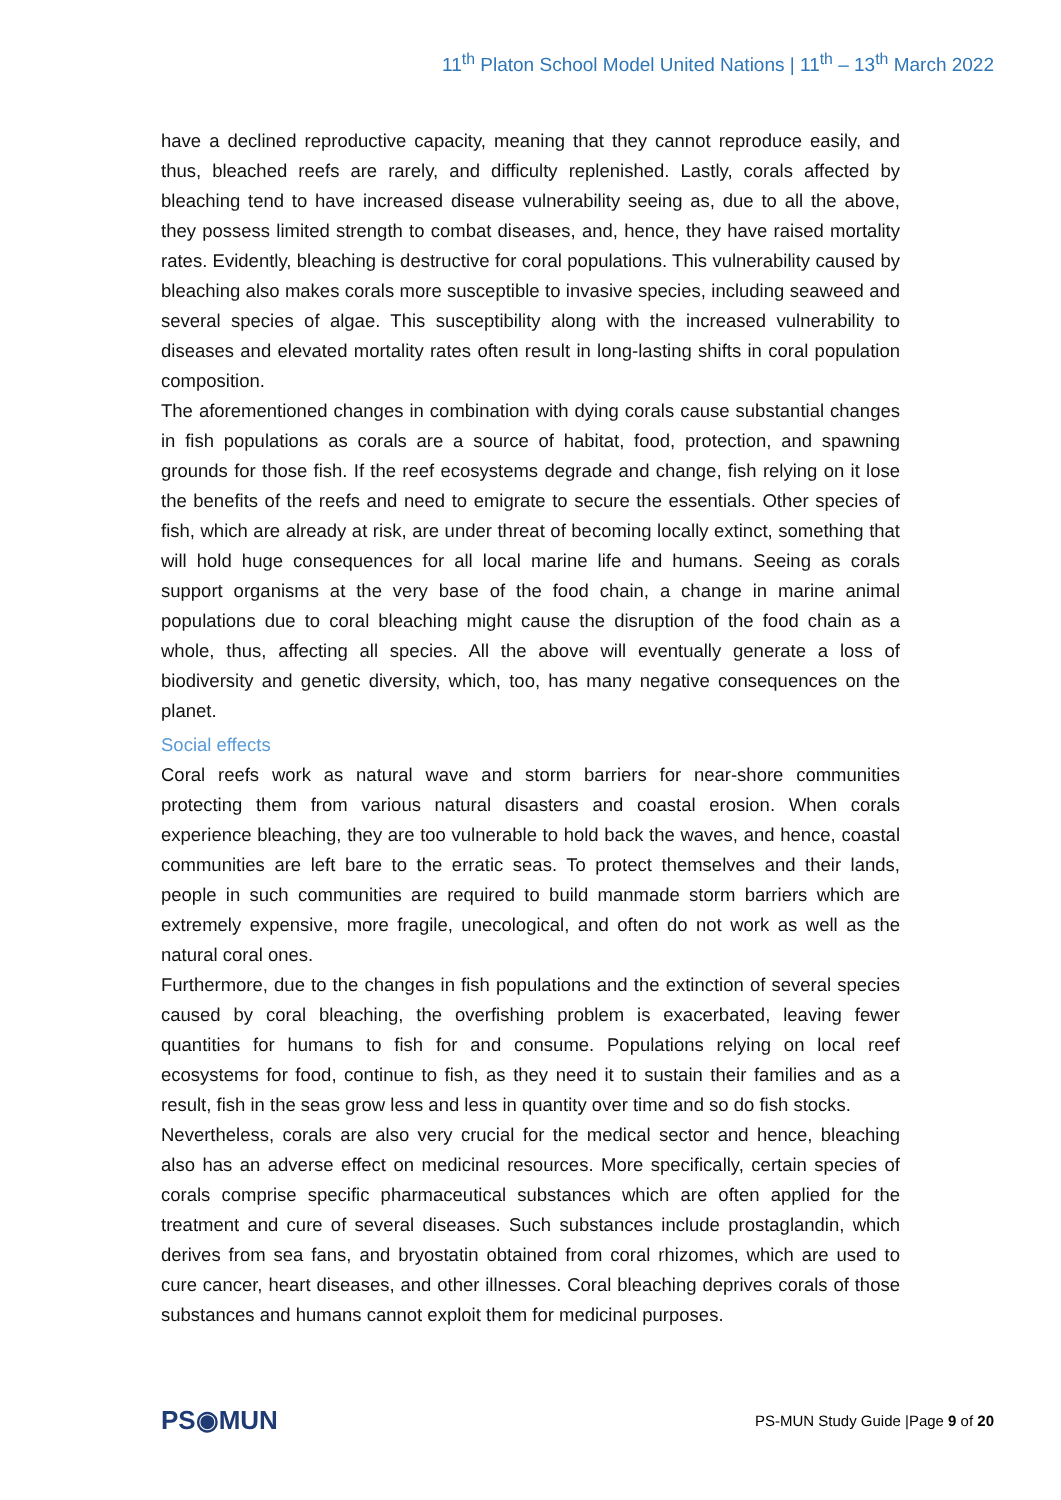11<sup>th</sup> Platon School Model United Nations | 11<sup>th</sup> – 13<sup>th</sup> March 2022
have a declined reproductive capacity, meaning that they cannot reproduce easily, and thus, bleached reefs are rarely, and difficulty replenished. Lastly, corals affected by bleaching tend to have increased disease vulnerability seeing as, due to all the above, they possess limited strength to combat diseases, and, hence, they have raised mortality rates. Evidently, bleaching is destructive for coral populations. This vulnerability caused by bleaching also makes corals more susceptible to invasive species, including seaweed and several species of algae. This susceptibility along with the increased vulnerability to diseases and elevated mortality rates often result in long-lasting shifts in coral population composition.
The aforementioned changes in combination with dying corals cause substantial changes in fish populations as corals are a source of habitat, food, protection, and spawning grounds for those fish. If the reef ecosystems degrade and change, fish relying on it lose the benefits of the reefs and need to emigrate to secure the essentials. Other species of fish, which are already at risk, are under threat of becoming locally extinct, something that will hold huge consequences for all local marine life and humans. Seeing as corals support organisms at the very base of the food chain, a change in marine animal populations due to coral bleaching might cause the disruption of the food chain as a whole, thus, affecting all species. All the above will eventually generate a loss of biodiversity and genetic diversity, which, too, has many negative consequences on the planet.
Social effects
Coral reefs work as natural wave and storm barriers for near-shore communities protecting them from various natural disasters and coastal erosion. When corals experience bleaching, they are too vulnerable to hold back the waves, and hence, coastal communities are left bare to the erratic seas. To protect themselves and their lands, people in such communities are required to build manmade storm barriers which are extremely expensive, more fragile, unecological, and often do not work as well as the natural coral ones.
Furthermore, due to the changes in fish populations and the extinction of several species caused by coral bleaching, the overfishing problem is exacerbated, leaving fewer quantities for humans to fish for and consume. Populations relying on local reef ecosystems for food, continue to fish, as they need it to sustain their families and as a result, fish in the seas grow less and less in quantity over time and so do fish stocks.
Nevertheless, corals are also very crucial for the medical sector and hence, bleaching also has an adverse effect on medicinal resources. More specifically, certain species of corals comprise specific pharmaceutical substances which are often applied for the treatment and cure of several diseases. Such substances include prostaglandin, which derives from sea fans, and bryostatin obtained from coral rhizomes, which are used to cure cancer, heart diseases, and other illnesses. Coral bleaching deprives corals of those substances and humans cannot exploit them for medicinal purposes.
PS◉MUN
PS-MUN Study Guide |Page 9 of 20